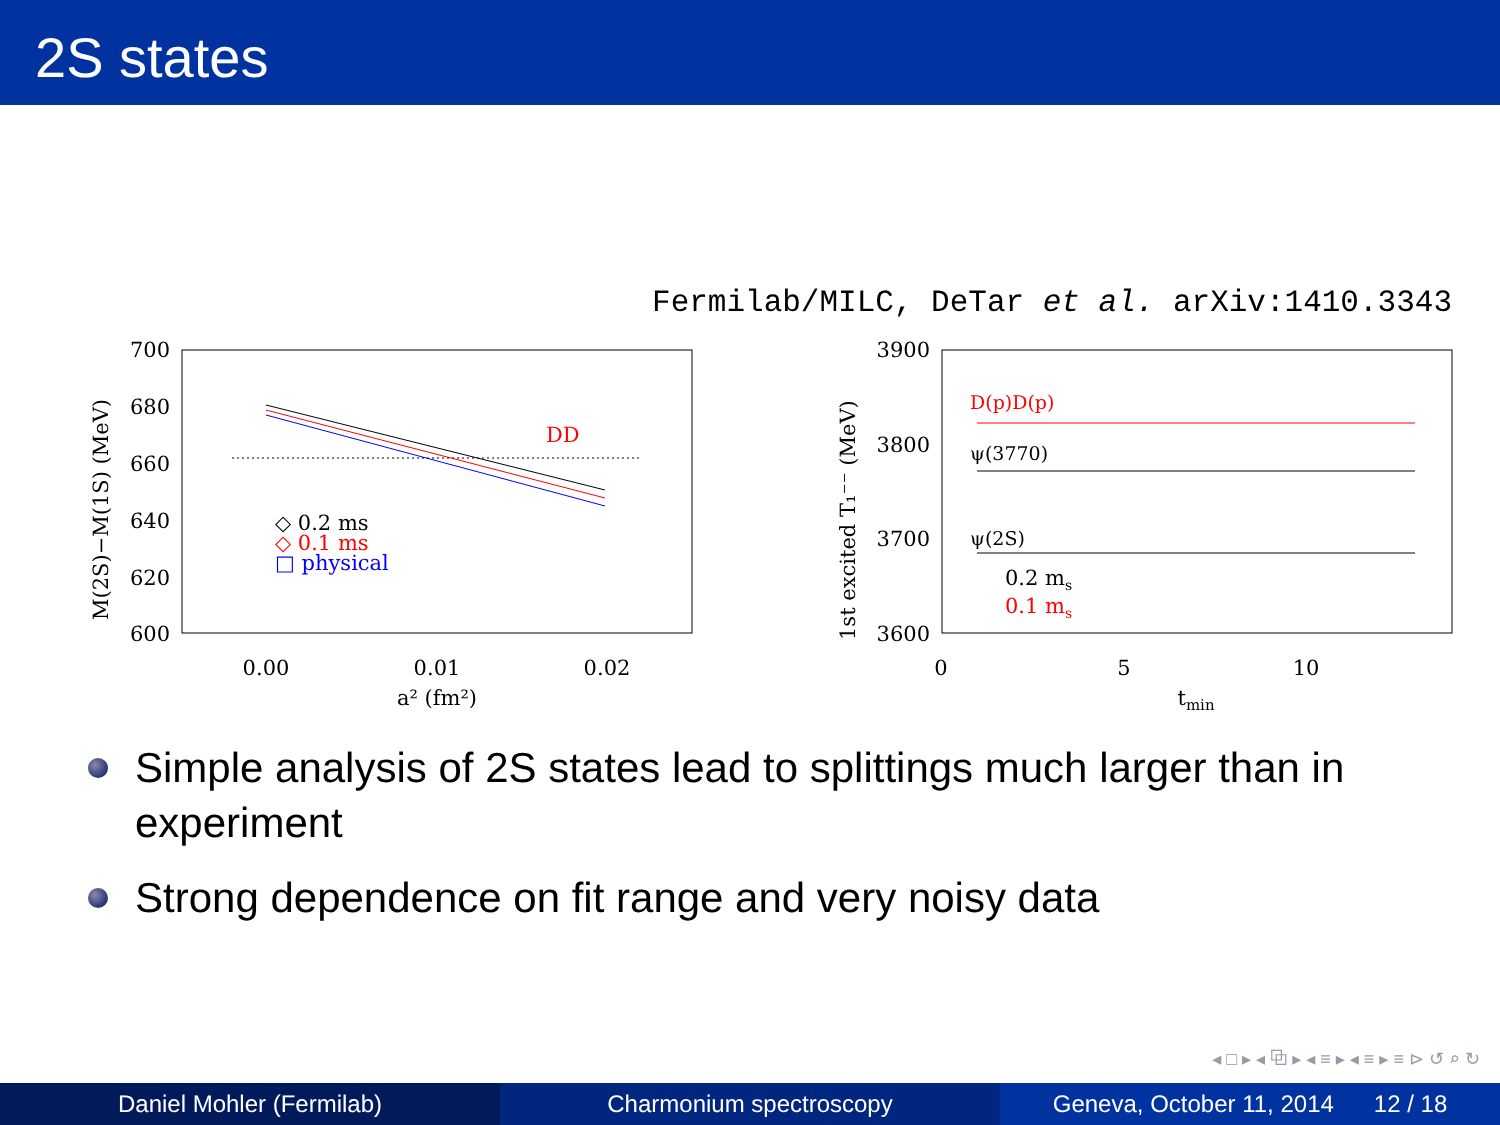2S states
Fermilab/MILC, DeTar et al. arXiv:1410.3343
700
680
660
640
620
600
0.00
0.01
0.02
a² (fm²)
M(2S)−M(1S) (MeV)
DD
◇ 0.2 ms
◇ 0.1 ms
□ physical
3900
3800
3700
3600
0
5
10
tmin
1st excited T₁⁻⁻ (MeV)
D(p)D(p)
ψ(3770)
ψ(2S)
0.2 ms
0.1 ms
Simple analysis of 2S states lead to splittings much larger than in experiment
Strong dependence on fit range and very noisy data
◂ □ ▸ ◂ ⧉ ▸ ◂ ≡ ▸ ◂ ≡ ▸ ≡ ⊳ ↺ ⌕ ↻
Daniel Mohler (Fermilab) Charmonium spectroscopy Geneva, October 11, 2014 12 / 18